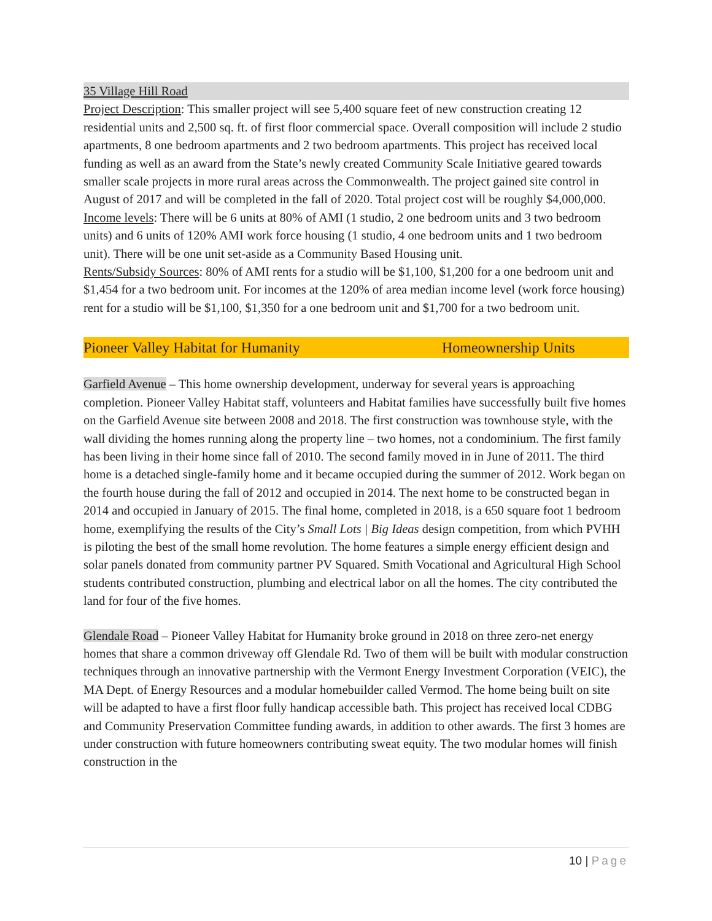35 Village Hill Road
Project Description: This smaller project will see 5,400 square feet of new construction creating 12 residential units and 2,500 sq. ft. of first floor commercial space. Overall composition will include 2 studio apartments, 8 one bedroom apartments and 2 two bedroom apartments. This project has received local funding as well as an award from the State’s newly created Community Scale Initiative geared towards smaller scale projects in more rural areas across the Commonwealth. The project gained site control in August of 2017 and will be completed in the fall of 2020. Total project cost will be roughly $4,000,000.
Income levels: There will be 6 units at 80% of AMI (1 studio, 2 one bedroom units and 3 two bedroom units) and 6 units of 120% AMI work force housing (1 studio, 4 one bedroom units and 1 two bedroom unit). There will be one unit set-aside as a Community Based Housing unit.
Rents/Subsidy Sources: 80% of AMI rents for a studio will be $1,100, $1,200 for a one bedroom unit and $1,454 for a two bedroom unit. For incomes at the 120% of area median income level (work force housing) rent for a studio will be $1,100, $1,350 for a one bedroom unit and $1,700 for a two bedroom unit.
Pioneer Valley Habitat for Humanity Homeownership Units
Garfield Avenue – This home ownership development, underway for several years is approaching completion. Pioneer Valley Habitat staff, volunteers and Habitat families have successfully built five homes on the Garfield Avenue site between 2008 and 2018. The first construction was townhouse style, with the wall dividing the homes running along the property line – two homes, not a condominium. The first family has been living in their home since fall of 2010. The second family moved in in June of 2011. The third home is a detached single-family home and it became occupied during the summer of 2012. Work began on the fourth house during the fall of 2012 and occupied in 2014. The next home to be constructed began in 2014 and occupied in January of 2015. The final home, completed in 2018, is a 650 square foot 1 bedroom home, exemplifying the results of the City’s Small Lots | Big Ideas design competition, from which PVHH is piloting the best of the small home revolution. The home features a simple energy efficient design and solar panels donated from community partner PV Squared. Smith Vocational and Agricultural High School students contributed construction, plumbing and electrical labor on all the homes. The city contributed the land for four of the five homes.
Glendale Road – Pioneer Valley Habitat for Humanity broke ground in 2018 on three zero-net energy homes that share a common driveway off Glendale Rd. Two of them will be built with modular construction techniques through an innovative partnership with the Vermont Energy Investment Corporation (VEIC), the MA Dept. of Energy Resources and a modular homebuilder called Vermod. The home being built on site will be adapted to have a first floor fully handicap accessible bath. This project has received local CDBG and Community Preservation Committee funding awards, in addition to other awards. The first 3 homes are under construction with future homeowners contributing sweat equity. The two modular homes will finish construction in the
10 | Page